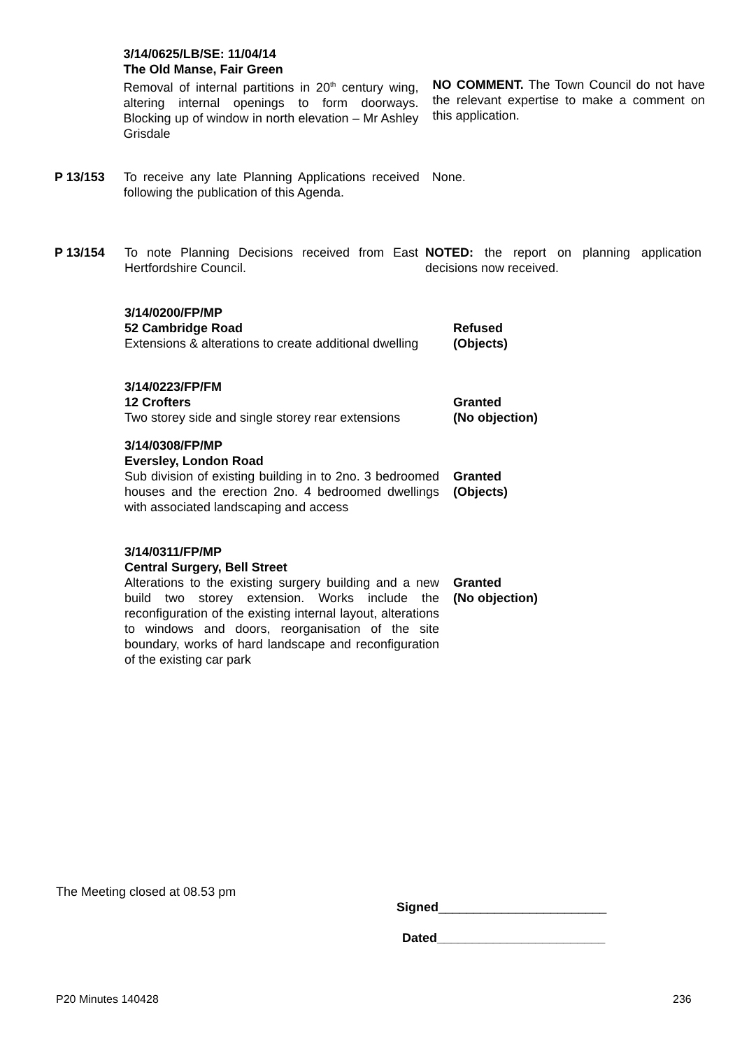3/14/0625/LB/SE: 11/04/14
The Old Manse, Fair Green
Removal of internal partitions in 20<sup>th</sup> century wing, altering internal openings to form doorways. Blocking up of window in north elevation – Mr Ashley Grisdale
NO COMMENT. The Town Council do not have the relevant expertise to make a comment on this application.
P 13/153 To receive any late Planning Applications received following the publication of this Agenda.
None.
P 13/154 To note Planning Decisions received from East Hertfordshire Council.
NOTED: the report on planning application decisions now received.
3/14/0200/FP/MP
52 Cambridge Road
Extensions & alterations to create additional dwelling
Refused
(Objects)
3/14/0223/FP/FM
12 Crofters
Two storey side and single storey rear extensions
Granted
(No objection)
3/14/0308/FP/MP
Eversley, London Road
Sub division of existing building in to 2no. 3 bedroomed houses and the erection 2no. 4 bedroomed dwellings with associated landscaping and access
Granted
(Objects)
3/14/0311/FP/MP
Central Surgery, Bell Street
Alterations to the existing surgery building and a new build two storey extension. Works include the reconfiguration of the existing internal layout, alterations to windows and doors, reorganisation of the site boundary, works of hard landscape and reconfiguration of the existing car park
Granted
(No objection)
The Meeting closed at 08.53 pm
Signed________________________
Dated________________________
P20 Minutes 140428 236